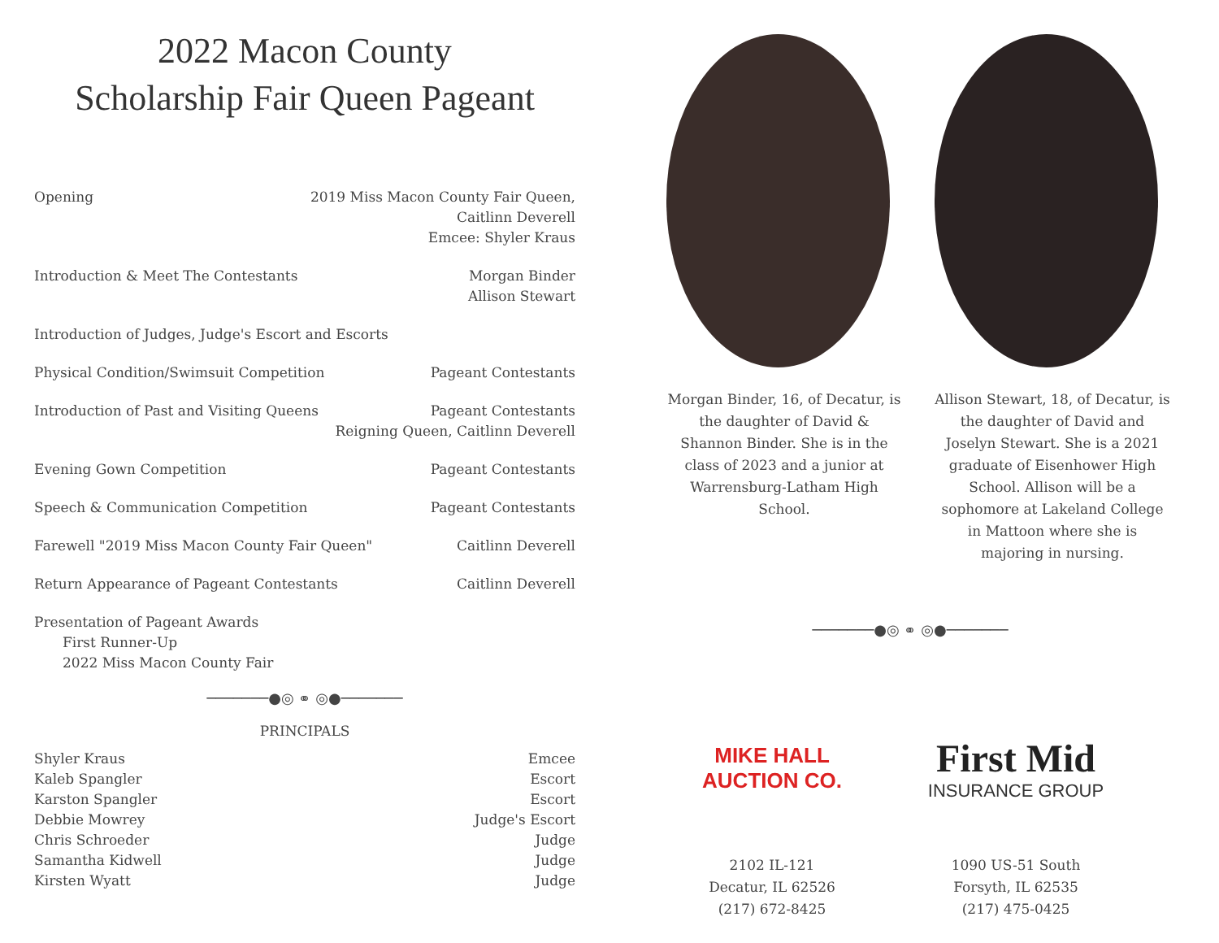2022 Macon County
Scholarship Fair Queen Pageant
Opening 2019 Miss Macon County Fair Queen,
Caitlinn Deverell
Emcee: Shyler Kraus
Introduction & Meet The Contestants Morgan Binder
Allison Stewart
Introduction of Judges, Judge's Escort and Escorts
Physical Condition/Swimsuit Competition Pageant Contestants
Introduction of Past and Visiting Queens Pageant Contestants
Reigning Queen, Caitlinn Deverell
Evening Gown Competition Pageant Contestants
Speech & Communication Competition Pageant Contestants
Farewell "2019 Miss Macon County Fair Queen" Caitlinn Deverell
Return Appearance of Pageant Contestants Caitlinn Deverell
Presentation of Pageant Awards
First Runner-Up
2022 Miss Macon County Fair
───────●◎ ⚭ ◎●───────
PRINCIPALS
Shyler Kraus
Kaleb Spangler
Karston Spangler
Debbie Mowrey
Chris Schroeder
Samantha Kidwell
Kirsten Wyatt Emcee
Escort
Escort
Judge's Escort
Judge
Judge
Judge
Morgan Binder, 16, of Decatur, is the daughter of David & Shannon Binder. She is in the class of 2023 and a junior at Warrensburg-Latham High School.
Allison Stewart, 18, of Decatur, is the daughter of David and Joselyn Stewart. She is a 2021 graduate of Eisenhower High School. Allison will be a sophomore at Lakeland College in Mattoon where she is majoring in nursing.
───────●◎ ⚭ ◎●───────
MIKE HALL
AUCTION CO.
2102 IL-121
Decatur, IL 62526
(217) 672-8425
First Mid
INSURANCE GROUP
1090 US-51 South
Forsyth, IL 62535
(217) 475-0425